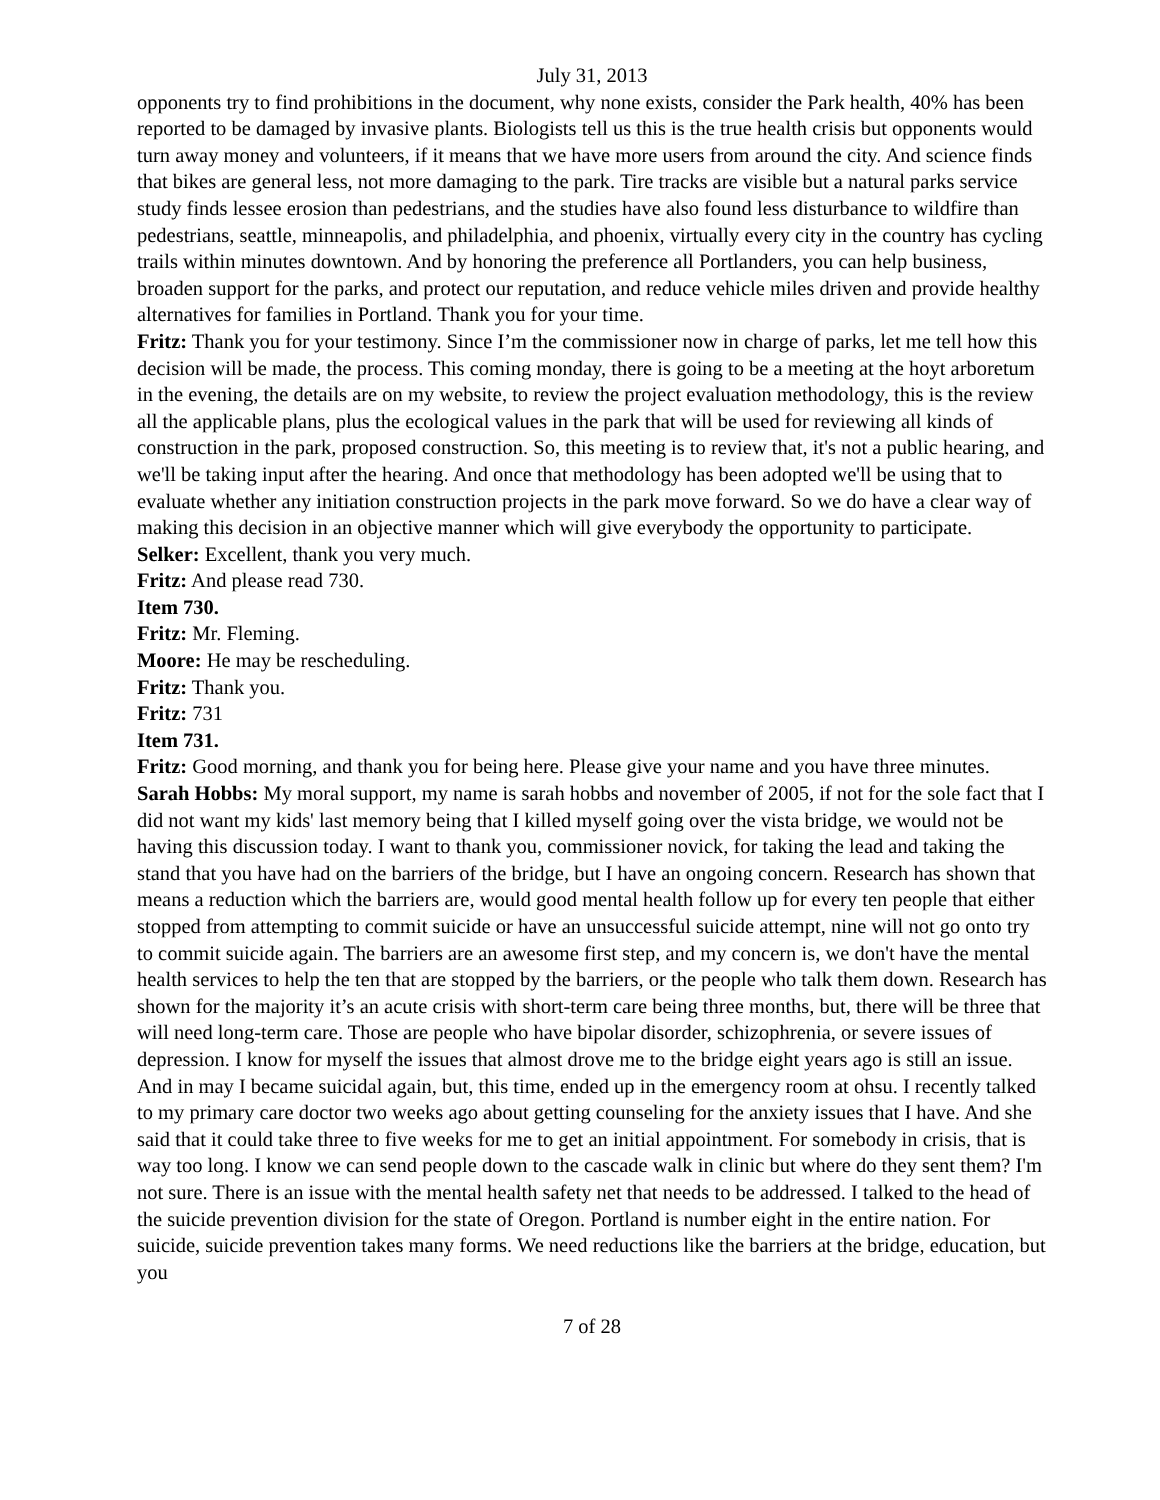July 31, 2013
opponents try to find prohibitions in the document, why none exists, consider the Park health, 40% has been reported to be damaged by invasive plants. Biologists tell us this is the true health crisis but opponents would turn away money and volunteers, if it means that we have more users from around the city. And science finds that bikes are general less, not more damaging to the park. Tire tracks are visible but a natural parks service study finds lessee erosion than pedestrians, and the studies have also found less disturbance to wildfire than pedestrians, seattle, minneapolis, and philadelphia, and phoenix, virtually every city in the country has cycling trails within minutes downtown. And by honoring the preference all Portlanders, you can help business, broaden support for the parks, and protect our reputation, and reduce vehicle miles driven and provide healthy alternatives for families in Portland. Thank you for your time.
Fritz: Thank you for your testimony. Since I’m the commissioner now in charge of parks, let me tell how this decision will be made, the process. This coming monday, there is going to be a meeting at the hoyt arboretum in the evening, the details are on my website, to review the project evaluation methodology, this is the review all the applicable plans, plus the ecological values in the park that will be used for reviewing all kinds of construction in the park, proposed construction. So, this meeting is to review that, it's not a public hearing, and we'll be taking input after the hearing. And once that methodology has been adopted we'll be using that to evaluate whether any initiation construction projects in the park move forward. So we do have a clear way of making this decision in an objective manner which will give everybody the opportunity to participate.
Selker: Excellent, thank you very much.
Fritz: And please read 730.
Item 730.
Fritz: Mr. Fleming.
Moore: He may be rescheduling.
Fritz: Thank you.
Fritz: 731
Item 731.
Fritz: Good morning, and thank you for being here. Please give your name and you have three minutes.
Sarah Hobbs: My moral support, my name is sarah hobbs and november of 2005, if not for the sole fact that I did not want my kids' last memory being that I killed myself going over the vista bridge, we would not be having this discussion today. I want to thank you, commissioner novick, for taking the lead and taking the stand that you have had on the barriers of the bridge, but I have an ongoing concern. Research has shown that means a reduction which the barriers are, would good mental health follow up for every ten people that either stopped from attempting to commit suicide or have an unsuccessful suicide attempt, nine will not go onto try to commit suicide again. The barriers are an awesome first step, and my concern is, we don't have the mental health services to help the ten that are stopped by the barriers, or the people who talk them down. Research has shown for the majority it’s an acute crisis with short-term care being three months, but, there will be three that will need long-term care. Those are people who have bipolar disorder, schizophrenia, or severe issues of depression. I know for myself the issues that almost drove me to the bridge eight years ago is still an issue. And in may I became suicidal again, but, this time, ended up in the emergency room at ohsu. I recently talked to my primary care doctor two weeks ago about getting counseling for the anxiety issues that I have. And she said that it could take three to five weeks for me to get an initial appointment. For somebody in crisis, that is way too long. I know we can send people down to the cascade walk in clinic but where do they sent them? I'm not sure. There is an issue with the mental health safety net that needs to be addressed. I talked to the head of the suicide prevention division for the state of Oregon. Portland is number eight in the entire nation. For suicide, suicide prevention takes many forms. We need reductions like the barriers at the bridge, education, but you
7 of 28